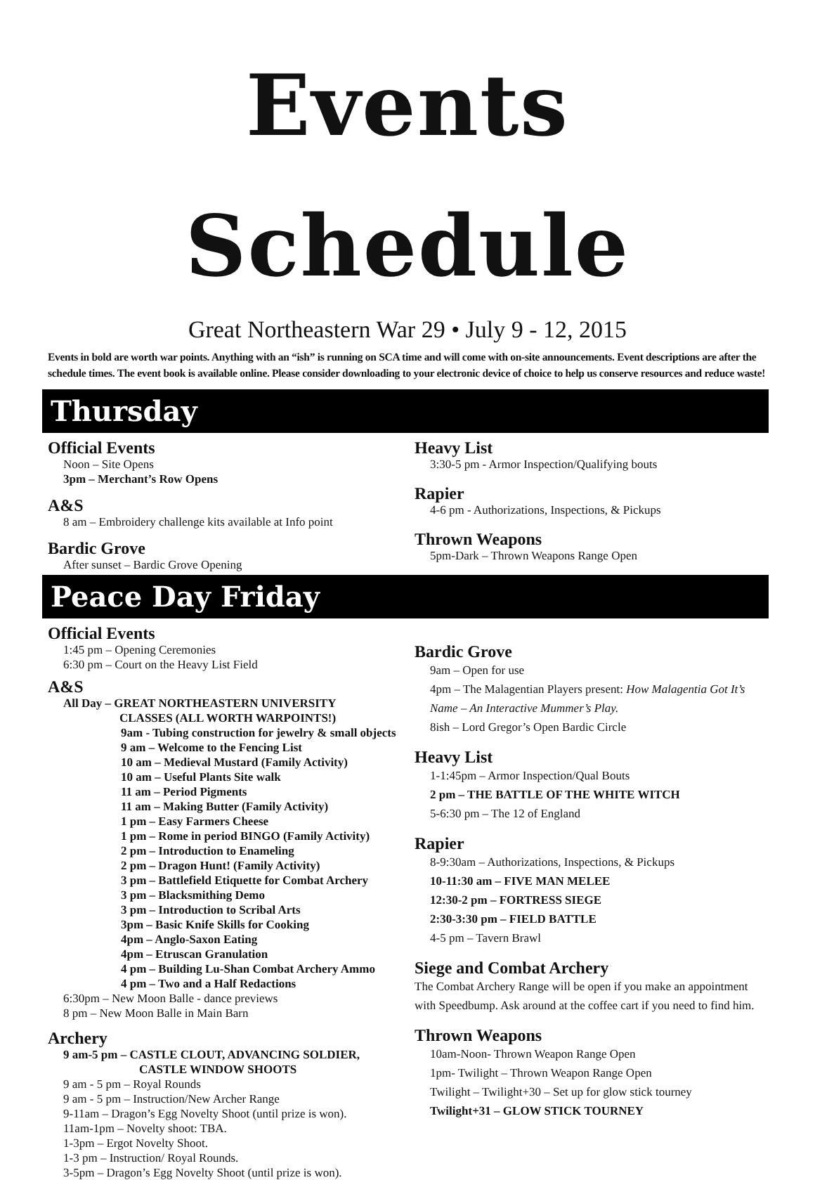Events Schedule
Great Northeastern War 29 • July 9 - 12, 2015
Events in bold are worth war points. Anything with an “ish” is running on SCA time and will come with on-site announcements. Event descriptions are after the schedule times. The event book is available online. Please consider downloading to your electronic device of choice to help us conserve resources and reduce waste!
Thursday
Official Events
Noon – Site Opens
3pm – Merchant’s Row Opens
A&S
8 am – Embroidery challenge kits available at Info point
Bardic Grove
After sunset – Bardic Grove Opening
Heavy List
3:30-5 pm - Armor Inspection/Qualifying bouts
Rapier
4-6 pm - Authorizations, Inspections, & Pickups
Thrown Weapons
5pm-Dark – Thrown Weapons Range Open
Peace Day Friday
Official Events
1:45 pm – Opening Ceremonies
6:30 pm – Court on the Heavy List Field
A&S
All Day – GREAT NORTHEASTERN UNIVERSITY
CLASSES (ALL WORTH WARPOINTS!)
9am - Tubing construction for jewelry & small objects
9 am – Welcome to the Fencing List
10 am – Medieval Mustard (Family Activity)
10 am – Useful Plants Site walk
11 am – Period Pigments
11 am – Making Butter (Family Activity)
1 pm – Easy Farmers Cheese
1 pm – Rome in period BINGO (Family Activity)
2 pm – Introduction to Enameling
2 pm – Dragon Hunt! (Family Activity)
3 pm – Battlefield Etiquette for Combat Archery
3 pm – Blacksmithing Demo
3 pm – Introduction to Scribal Arts
3pm – Basic Knife Skills for Cooking
4pm – Anglo-Saxon Eating
4pm – Etruscan Granulation
4 pm – Building Lu-Shan Combat Archery Ammo
4 pm – Two and a Half Redactions
6:30pm – New Moon Balle - dance previews
8 pm – New Moon Balle in Main Barn
Archery
9 am-5 pm – CASTLE CLOUT, ADVANCING SOLDIER,
CASTLE WINDOW SHOOTS
9 am - 5 pm – Royal Rounds
9 am - 5 pm – Instruction/New Archer Range
9-11am – Dragon’s Egg Novelty Shoot (until prize is won).
11am-1pm – Novelty shoot: TBA.
1-3pm – Ergot Novelty Shoot.
1-3 pm – Instruction/ Royal Rounds.
3-5pm – Dragon’s Egg Novelty Shoot (until prize is won).
Bardic Grove
9am – Open for use
4pm – The Malagentian Players present: How Malagentia Got It’s Name – An Interactive Mummer’s Play.
8ish – Lord Gregor’s Open Bardic Circle
Heavy List
1-1:45pm – Armor Inspection/Qual Bouts
2 pm – THE BATTLE OF THE WHITE WITCH
5-6:30 pm – The 12 of England
Rapier
8-9:30am – Authorizations, Inspections, & Pickups
10-11:30 am – FIVE MAN MELEE
12:30-2 pm – FORTRESS SIEGE
2:30-3:30 pm – FIELD BATTLE
4-5 pm – Tavern Brawl
Siege and Combat Archery
The Combat Archery Range will be open if you make an appointment with Speedbump. Ask around at the coffee cart if you need to find him.
Thrown Weapons
10am-Noon- Thrown Weapon Range Open
1pm- Twilight – Thrown Weapon Range Open
Twilight – Twilight+30 – Set up for glow stick tourney
Twilight+31 – GLOW STICK TOURNEY